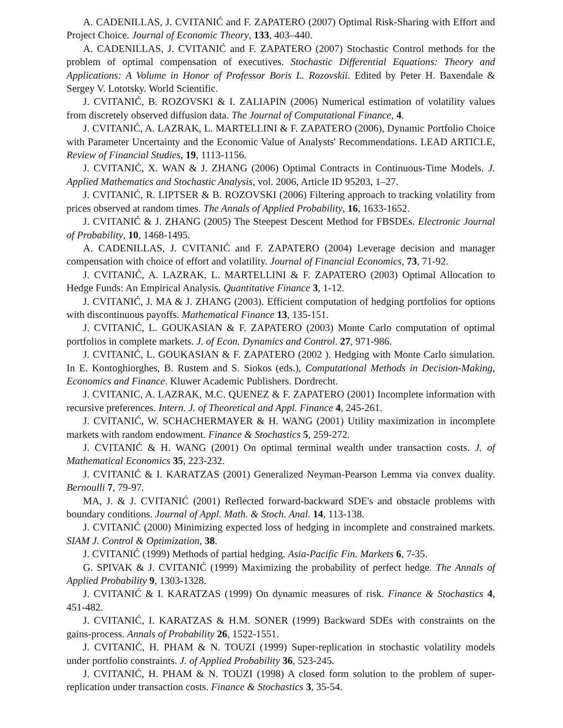A. CADENILLAS, J. CVITANIĆ and F. ZAPATERO (2007) Optimal Risk-Sharing with Effort and Project Choice. Journal of Economic Theory, 133, 403–440.
A. CADENILLAS, J. CVITANIĆ and F. ZAPATERO (2007) Stochastic Control methods for the problem of optimal compensation of executives. Stochastic Differential Equations: Theory and Applications: A Volume in Honor of Professor Boris L. Rozovskii. Edited by Peter H. Baxendale & Sergey V. Lototsky. World Scientific.
J. CVITANIĆ, B. ROZOVSKI & I. ZALIAPIN (2006) Numerical estimation of volatility values from discretely observed diffusion data. The Journal of Computational Finance, 4.
J. CVITANIĆ, A. LAZRAK, L. MARTELLINI & F. ZAPATERO (2006), Dynamic Portfolio Choice with Parameter Uncertainty and the Economic Value of Analysts' Recommendations. LEAD ARTICLE, Review of Financial Studies, 19, 1113-1156.
J. CVITANIĆ, X. WAN & J. ZHANG (2006) Optimal Contracts in Continuous-Time Models. J. Applied Mathematics and Stochastic Analysis, vol. 2006, Article ID 95203, 1–27.
J. CVITANIĆ, R. LIPTSER & B. ROZOVSKI (2006) Filtering approach to tracking volatility from prices observed at random times. The Annals of Applied Probability, 16, 1633-1652.
J. CVITANIĆ & J. ZHANG (2005) The Steepest Descent Method for FBSDEs. Electronic Journal of Probability, 10, 1468-1495.
A. CADENILLAS, J. CVITANIĆ and F. ZAPATERO (2004) Leverage decision and manager compensation with choice of effort and volatility. Journal of Financial Economics, 73, 71-92.
J. CVITANIĆ, A. LAZRAK, L. MARTELLINI & F. ZAPATERO (2003) Optimal Allocation to Hedge Funds: An Empirical Analysis. Quantitative Finance 3, 1-12.
J. CVITANIĆ, J. MA & J. ZHANG (2003). Efficient computation of hedging portfolios for options with discontinuous payoffs. Mathematical Finance 13, 135-151.
J. CVITANIĆ, L. GOUKASIAN & F. ZAPATERO (2003) Monte Carlo computation of optimal portfolios in complete markets. J. of Econ. Dynamics and Control. 27, 971-986.
J. CVITANIĆ, L. GOUKASIAN & F. ZAPATERO (2002 ). Hedging with Monte Carlo simulation. In E. Kontoghiorghes, B. Rustem and S. Siokos (eds.), Computational Methods in Decision-Making, Economics and Finance. Kluwer Academic Publishers. Dordrecht.
J. CVITANIC, A. LAZRAK, M.C. QUENEZ & F. ZAPATERO (2001) Incomplete information with recursive preferences. Intern. J. of Theoretical and Appl. Finance 4, 245-261.
J. CVITANIĆ, W. SCHACHERMAYER & H. WANG (2001) Utility maximization in incomplete markets with random endowment. Finance & Stochastics 5, 259-272.
J. CVITANIĆ & H. WANG (2001) On optimal terminal wealth under transaction costs. J. of Mathematical Economics 35, 223-232.
J. CVITANIĆ & I. KARATZAS (2001) Generalized Neyman-Pearson Lemma via convex duality. Bernoulli 7, 79-97.
MA, J. & J. CVITANIĆ (2001) Reflected forward-backward SDE's and obstacle problems with boundary conditions. Journal of Appl. Math. & Stoch. Anal. 14, 113-138.
J. CVITANIĆ (2000) Minimizing expected loss of hedging in incomplete and constrained markets. SIAM J. Control & Optimization, 38.
J. CVITANIĆ (1999) Methods of partial hedging. Asia-Pacific Fin. Markets 6, 7-35.
G. SPIVAK & J. CVITANIĆ (1999) Maximizing the probability of perfect hedge. The Annals of Applied Probability 9, 1303-1328.
J. CVITANIĆ & I. KARATZAS (1999) On dynamic measures of risk. Finance & Stochastics 4, 451-482.
J. CVITANIĆ, I. KARATZAS & H.M. SONER (1999) Backward SDEs with constraints on the gains-process. Annals of Probability 26, 1522-1551.
J. CVITANIĆ, H. PHAM & N. TOUZI (1999) Super-replication in stochastic volatility models under portfolio constraints. J. of Applied Probability 36, 523-245.
J. CVITANIĆ, H. PHAM & N. TOUZI (1998) A closed form solution to the problem of super-replication under transaction costs. Finance & Stochastics 3, 35-54.